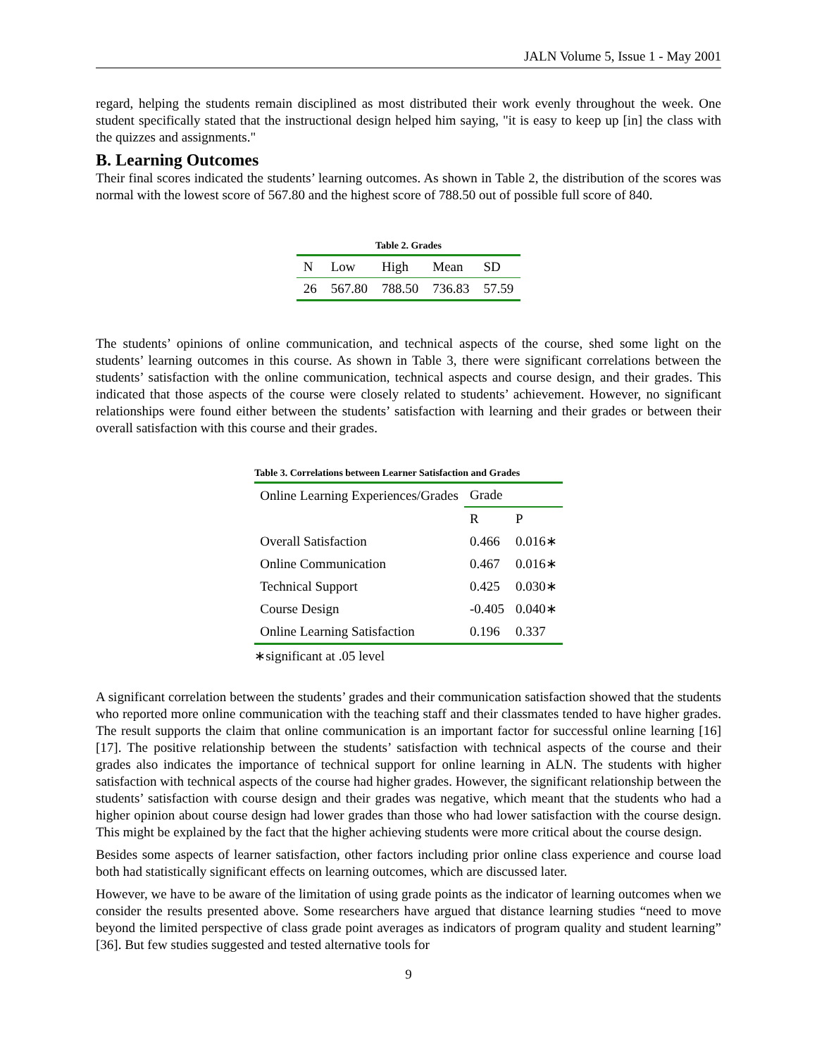JALN Volume 5, Issue 1 - May 2001
regard, helping the students remain disciplined as most distributed their work evenly throughout the week. One student specifically stated that the instructional design helped him saying, "it is easy to keep up [in] the class with the quizzes and assignments."
B. Learning Outcomes
Their final scores indicated the students’ learning outcomes. As shown in Table 2, the distribution of the scores was normal with the lowest score of 567.80 and the highest score of 788.50 out of possible full score of 840.
| Table 2. Grades | | | | |
| N | Low | High | Mean | SD |
| 26 | 567.80 | 788.50 | 736.83 | 57.59 |
The students’ opinions of online communication, and technical aspects of the course, shed some light on the students’ learning outcomes in this course. As shown in Table 3, there were significant correlations between the students’ satisfaction with the online communication, technical aspects and course design, and their grades. This indicated that those aspects of the course were closely related to students’ achievement. However, no significant relationships were found either between the students’ satisfaction with learning and their grades or between their overall satisfaction with this course and their grades.
| Table 3. Correlations between Learner Satisfaction and Grades | | |
| Online Learning Experiences/Grades | Grade | |
| | R | P |
| Overall Satisfaction | 0.466 | 0.016∗ |
| Online Communication | 0.467 | 0.016∗ |
| Technical Support | 0.425 | 0.030∗ |
| Course Design | -0.405 | 0.040∗ |
| Online Learning Satisfaction | 0.196 | 0.337 |
| ∗significant at .05 level | | |
A significant correlation between the students’ grades and their communication satisfaction showed that the students who reported more online communication with the teaching staff and their classmates tended to have higher grades. The result supports the claim that online communication is an important factor for successful online learning [16][17]. The positive relationship between the students’ satisfaction with technical aspects of the course and their grades also indicates the importance of technical support for online learning in ALN. The students with higher satisfaction with technical aspects of the course had higher grades. However, the significant relationship between the students’ satisfaction with course design and their grades was negative, which meant that the students who had a higher opinion about course design had lower grades than those who had lower satisfaction with the course design. This might be explained by the fact that the higher achieving students were more critical about the course design.
Besides some aspects of learner satisfaction, other factors including prior online class experience and course load both had statistically significant effects on learning outcomes, which are discussed later.
However, we have to be aware of the limitation of using grade points as the indicator of learning outcomes when we consider the results presented above. Some researchers have argued that distance learning studies “need to move beyond the limited perspective of class grade point averages as indicators of program quality and student learning” [36]. But few studies suggested and tested alternative tools for
9